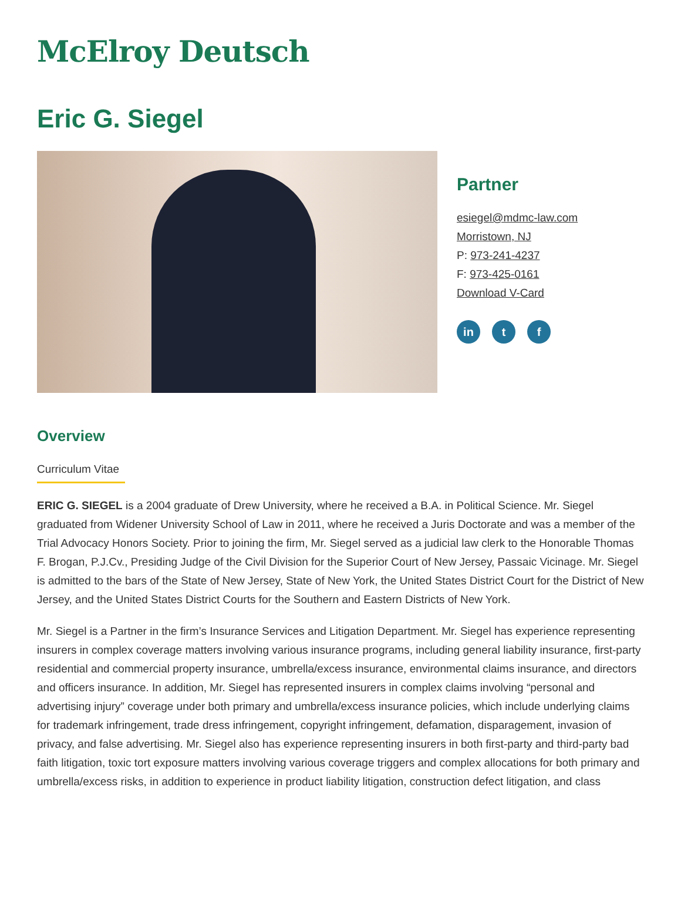McElroy Deutsch
Eric G. Siegel
Partner
esiegel@mdmc-law.com
Morristown, NJ
P: 973-241-4237
F: 973-425-0161
Download V-Card
in t f
Overview
Curriculum Vitae
ERIC G. SIEGEL is a 2004 graduate of Drew University, where he received a B.A. in Political Science. Mr. Siegel graduated from Widener University School of Law in 2011, where he received a Juris Doctorate and was a member of the Trial Advocacy Honors Society. Prior to joining the firm, Mr. Siegel served as a judicial law clerk to the Honorable Thomas F. Brogan, P.J.Cv., Presiding Judge of the Civil Division for the Superior Court of New Jersey, Passaic Vicinage. Mr. Siegel is admitted to the bars of the State of New Jersey, State of New York, the United States District Court for the District of New Jersey, and the United States District Courts for the Southern and Eastern Districts of New York.
Mr. Siegel is a Partner in the firm’s Insurance Services and Litigation Department. Mr. Siegel has experience representing insurers in complex coverage matters involving various insurance programs, including general liability insurance, first-party residential and commercial property insurance, umbrella/excess insurance, environmental claims insurance, and directors and officers insurance. In addition, Mr. Siegel has represented insurers in complex claims involving “personal and advertising injury” coverage under both primary and umbrella/excess insurance policies, which include underlying claims for trademark infringement, trade dress infringement, copyright infringement, defamation, disparagement, invasion of privacy, and false advertising. Mr. Siegel also has experience representing insurers in both first-party and third-party bad faith litigation, toxic tort exposure matters involving various coverage triggers and complex allocations for both primary and umbrella/excess risks, in addition to experience in product liability litigation, construction defect litigation, and class